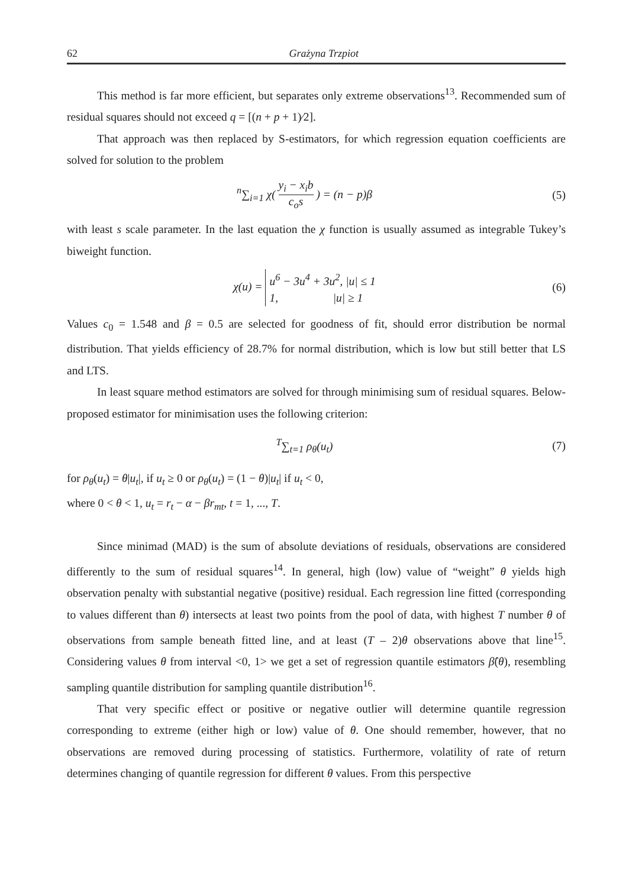62 Grażyna Trzpiot
This method is far more efficient, but separates only extreme observations<sup>13</sup>. Recommended sum of residual squares should not exceed q = [(n + p + 1)⁄2].
That approach was then replaced by S-estimators, for which regression equation coefficients are solved for solution to the problem
<sup>n</sup>∑<sub>i=1</sub> χ( y<sub>i</sub> − x<sub>i</sub>b c<sub>o</sub>s ) = (n − p)β
(5)
with least s scale parameter. In the last equation the χ function is usually assumed as integrable Tukey’s biweight function.
χ(u) = u<sup>6</sup> − 3u<sup>4</sup> + 3u<sup>2</sup>, |u| ≤ 1
1, |u| ≥ 1
(6)
Values c<sub>0</sub> = 1.548 and β = 0.5 are selected for goodness of fit, should error distribution be normal distribution. That yields efficiency of 28.7% for normal distribution, which is low but still better that LS and LTS.
In least square method estimators are solved for through minimising sum of residual squares. Below-proposed estimator for minimisation uses the following criterion:
<sup>T</sup>∑<sub>t=1</sub> ρ<sub>θ</sub>(u<sub>t</sub>) (7)
for ρ<sub>θ</sub>(u<sub>t</sub>) = θ|u<sub>t</sub>|, if u<sub>t</sub> ≥ 0 or ρ<sub>θ</sub>(u<sub>t</sub>) = (1 − θ)|u<sub>t</sub>| if u<sub>t</sub> < 0,
where 0 < θ < 1, u<sub>t</sub> = r<sub>t</sub> − α − βr<sub>mt</sub>, t = 1, ..., T.
Since minimad (MAD) is the sum of absolute deviations of residuals, observations are considered differently to the sum of residual squares<sup>14</sup>. In general, high (low) value of “weight” θ yields high observation penalty with substantial negative (positive) residual. Each regression line fitted (corresponding to values different than θ) intersects at least two points from the pool of data, with highest T number θ of observations from sample beneath fitted line, and at least (T – 2)θ observations above that line<sup>15</sup>. Considering values θ from interval <0, 1> we get a set of regression quantile estimators β̂(θ), resembling sampling quantile distribution for sampling quantile distribution<sup>16</sup>.
That very specific effect or positive or negative outlier will determine quantile regression corresponding to extreme (either high or low) value of θ. One should remember, however, that no observations are removed during processing of statistics. Furthermore, volatility of rate of return determines changing of quantile regression for different θ values. From this perspective